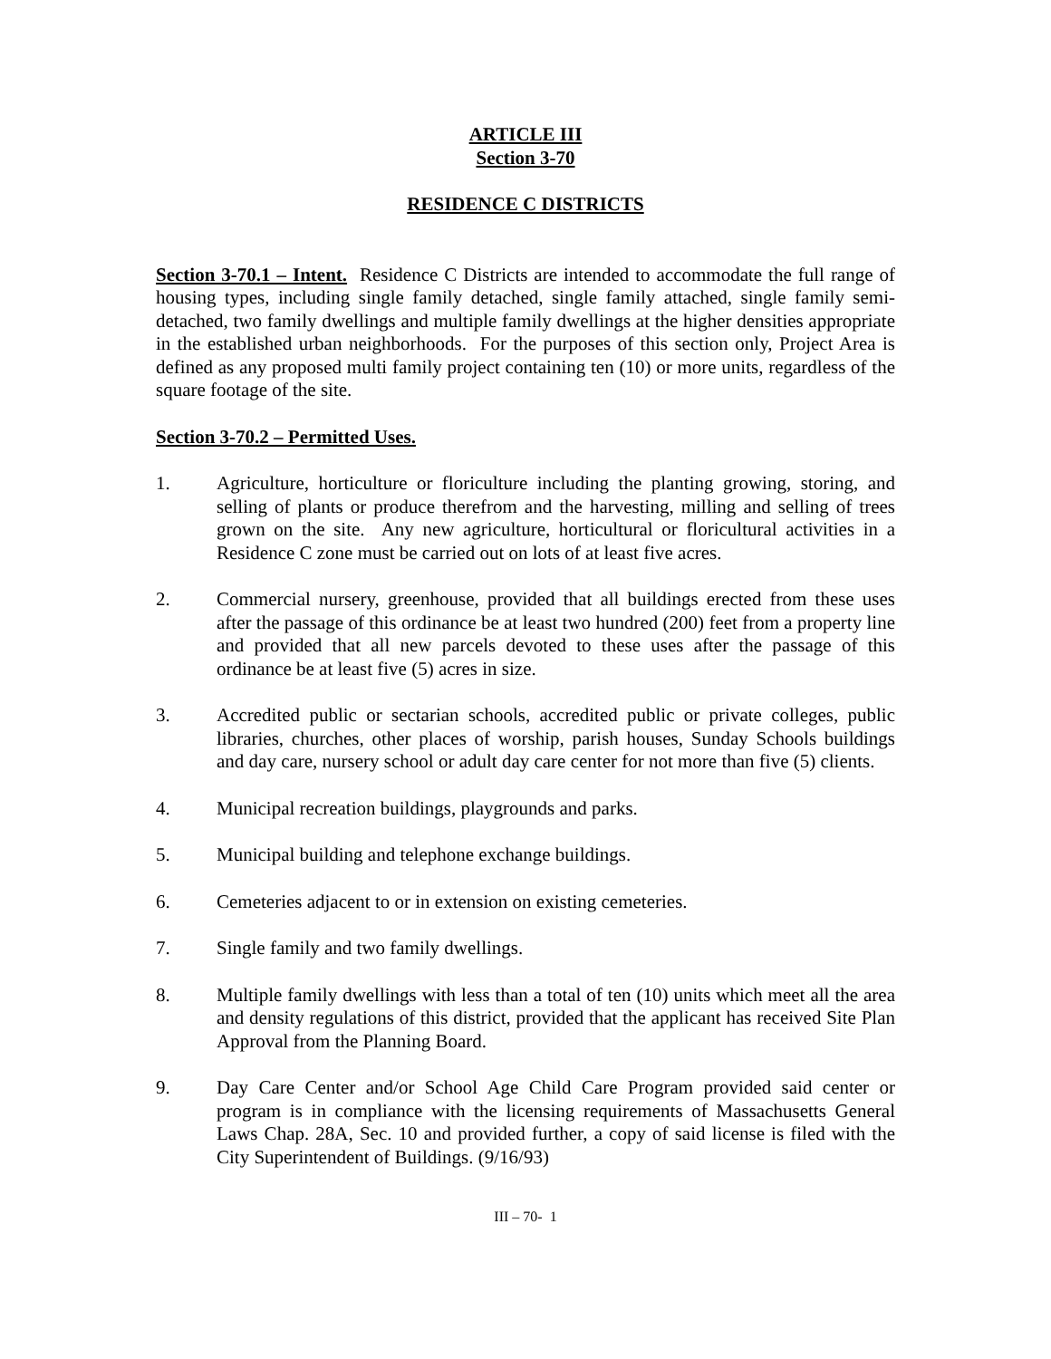ARTICLE III
Section 3-70
RESIDENCE C DISTRICTS
Section 3-70.1 – Intent. Residence C Districts are intended to accommodate the full range of housing types, including single family detached, single family attached, single family semi-detached, two family dwellings and multiple family dwellings at the higher densities appropriate in the established urban neighborhoods. For the purposes of this section only, Project Area is defined as any proposed multi family project containing ten (10) or more units, regardless of the square footage of the site.
Section 3-70.2 – Permitted Uses.
1. Agriculture, horticulture or floriculture including the planting growing, storing, and selling of plants or produce therefrom and the harvesting, milling and selling of trees grown on the site. Any new agriculture, horticultural or floricultural activities in a Residence C zone must be carried out on lots of at least five acres.
2. Commercial nursery, greenhouse, provided that all buildings erected from these uses after the passage of this ordinance be at least two hundred (200) feet from a property line and provided that all new parcels devoted to these uses after the passage of this ordinance be at least five (5) acres in size.
3. Accredited public or sectarian schools, accredited public or private colleges, public libraries, churches, other places of worship, parish houses, Sunday Schools buildings and day care, nursery school or adult day care center for not more than five (5) clients.
4. Municipal recreation buildings, playgrounds and parks.
5. Municipal building and telephone exchange buildings.
6. Cemeteries adjacent to or in extension on existing cemeteries.
7. Single family and two family dwellings.
8. Multiple family dwellings with less than a total of ten (10) units which meet all the area and density regulations of this district, provided that the applicant has received Site Plan Approval from the Planning Board.
9. Day Care Center and/or School Age Child Care Program provided said center or program is in compliance with the licensing requirements of Massachusetts General Laws Chap. 28A, Sec. 10 and provided further, a copy of said license is filed with the City Superintendent of Buildings. (9/16/93)
III – 70- 1